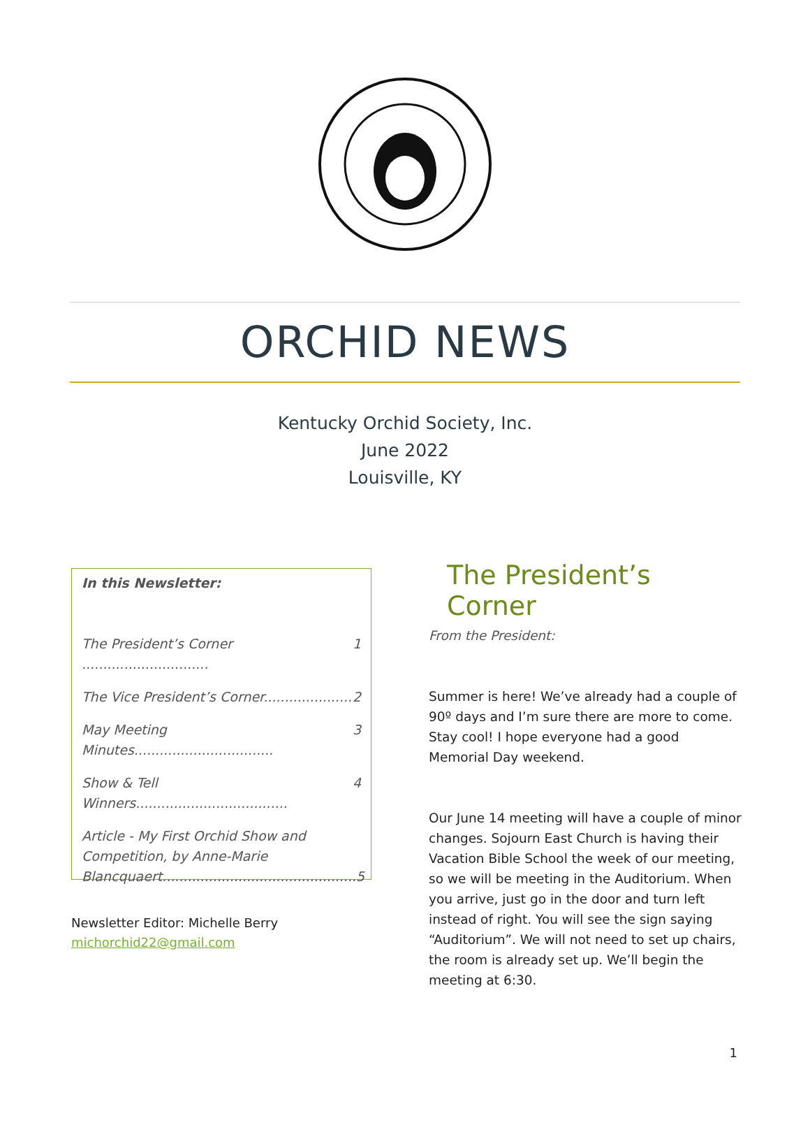ORCHID NEWS
Kentucky Orchid Society, Inc.
June 2022
Louisville, KY
In this Newsletter:
The President’s Corner .............................. 1
The Vice President’s Corner..................... 2
May Meeting Minutes................................. 3
Show & Tell Winners.................................... 4
Article - My First Orchid Show and Competition, by Anne-Marie Blancquaert.............................................. 5
Newsletter Editor: Michelle Berry
michorchid22@gmail.com
The President’s Corner
From the President:
Summer is here! We’ve already had a couple of 90º days and I’m sure there are more to come. Stay cool! I hope everyone had a good Memorial Day weekend.
Our June 14 meeting will have a couple of minor changes. Sojourn East Church is having their Vacation Bible School the week of our meeting, so we will be meeting in the Auditorium. When you arrive, just go in the door and turn left instead of right. You will see the sign saying “Auditorium”. We will not need to set up chairs, the room is already set up. We’ll begin the meeting at 6:30.
1